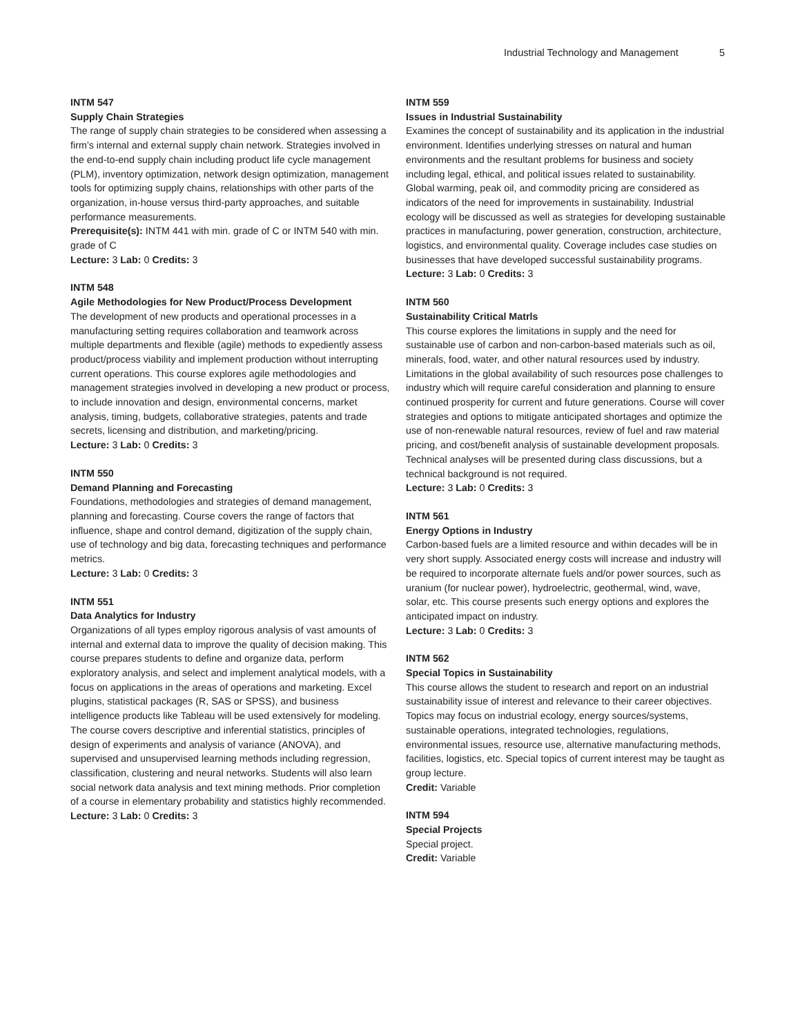Industrial Technology and Management 5
INTM 547
Supply Chain Strategies
The range of supply chain strategies to be considered when assessing a firm’s internal and external supply chain network. Strategies involved in the end-to-end supply chain including product life cycle management (PLM), inventory optimization, network design optimization, management tools for optimizing supply chains, relationships with other parts of the organization, in-house versus third-party approaches, and suitable performance measurements.
Prerequisite(s): INTM 441 with min. grade of C or INTM 540 with min. grade of C
Lecture: 3 Lab: 0 Credits: 3
INTM 548
Agile Methodologies for New Product/Process Development
The development of new products and operational processes in a manufacturing setting requires collaboration and teamwork across multiple departments and flexible (agile) methods to expediently assess product/process viability and implement production without interrupting current operations. This course explores agile methodologies and management strategies involved in developing a new product or process, to include innovation and design, environmental concerns, market analysis, timing, budgets, collaborative strategies, patents and trade secrets, licensing and distribution, and marketing/pricing.
Lecture: 3 Lab: 0 Credits: 3
INTM 550
Demand Planning and Forecasting
Foundations, methodologies and strategies of demand management, planning and forecasting. Course covers the range of factors that influence, shape and control demand, digitization of the supply chain, use of technology and big data, forecasting techniques and performance metrics.
Lecture: 3 Lab: 0 Credits: 3
INTM 551
Data Analytics for Industry
Organizations of all types employ rigorous analysis of vast amounts of internal and external data to improve the quality of decision making. This course prepares students to define and organize data, perform exploratory analysis, and select and implement analytical models, with a focus on applications in the areas of operations and marketing. Excel plugins, statistical packages (R, SAS or SPSS), and business intelligence products like Tableau will be used extensively for modeling. The course covers descriptive and inferential statistics, principles of design of experiments and analysis of variance (ANOVA), and supervised and unsupervised learning methods including regression, classification, clustering and neural networks. Students will also learn social network data analysis and text mining methods. Prior completion of a course in elementary probability and statistics highly recommended.
Lecture: 3 Lab: 0 Credits: 3
INTM 559
Issues in Industrial Sustainability
Examines the concept of sustainability and its application in the industrial environment. Identifies underlying stresses on natural and human environments and the resultant problems for business and society including legal, ethical, and political issues related to sustainability. Global warming, peak oil, and commodity pricing are considered as indicators of the need for improvements in sustainability. Industrial ecology will be discussed as well as strategies for developing sustainable practices in manufacturing, power generation, construction, architecture, logistics, and environmental quality. Coverage includes case studies on businesses that have developed successful sustainability programs.
Lecture: 3 Lab: 0 Credits: 3
INTM 560
Sustainability Critical Matrls
This course explores the limitations in supply and the need for sustainable use of carbon and non-carbon-based materials such as oil, minerals, food, water, and other natural resources used by industry. Limitations in the global availability of such resources pose challenges to industry which will require careful consideration and planning to ensure continued prosperity for current and future generations. Course will cover strategies and options to mitigate anticipated shortages and optimize the use of non-renewable natural resources, review of fuel and raw material pricing, and cost/benefit analysis of sustainable development proposals. Technical analyses will be presented during class discussions, but a technical background is not required.
Lecture: 3 Lab: 0 Credits: 3
INTM 561
Energy Options in Industry
Carbon-based fuels are a limited resource and within decades will be in very short supply. Associated energy costs will increase and industry will be required to incorporate alternate fuels and/or power sources, such as uranium (for nuclear power), hydroelectric, geothermal, wind, wave, solar, etc. This course presents such energy options and explores the anticipated impact on industry.
Lecture: 3 Lab: 0 Credits: 3
INTM 562
Special Topics in Sustainability
This course allows the student to research and report on an industrial sustainability issue of interest and relevance to their career objectives. Topics may focus on industrial ecology, energy sources/systems, sustainable operations, integrated technologies, regulations, environmental issues, resource use, alternative manufacturing methods, facilities, logistics, etc. Special topics of current interest may be taught as group lecture.
Credit: Variable
INTM 594
Special Projects
Special project.
Credit: Variable